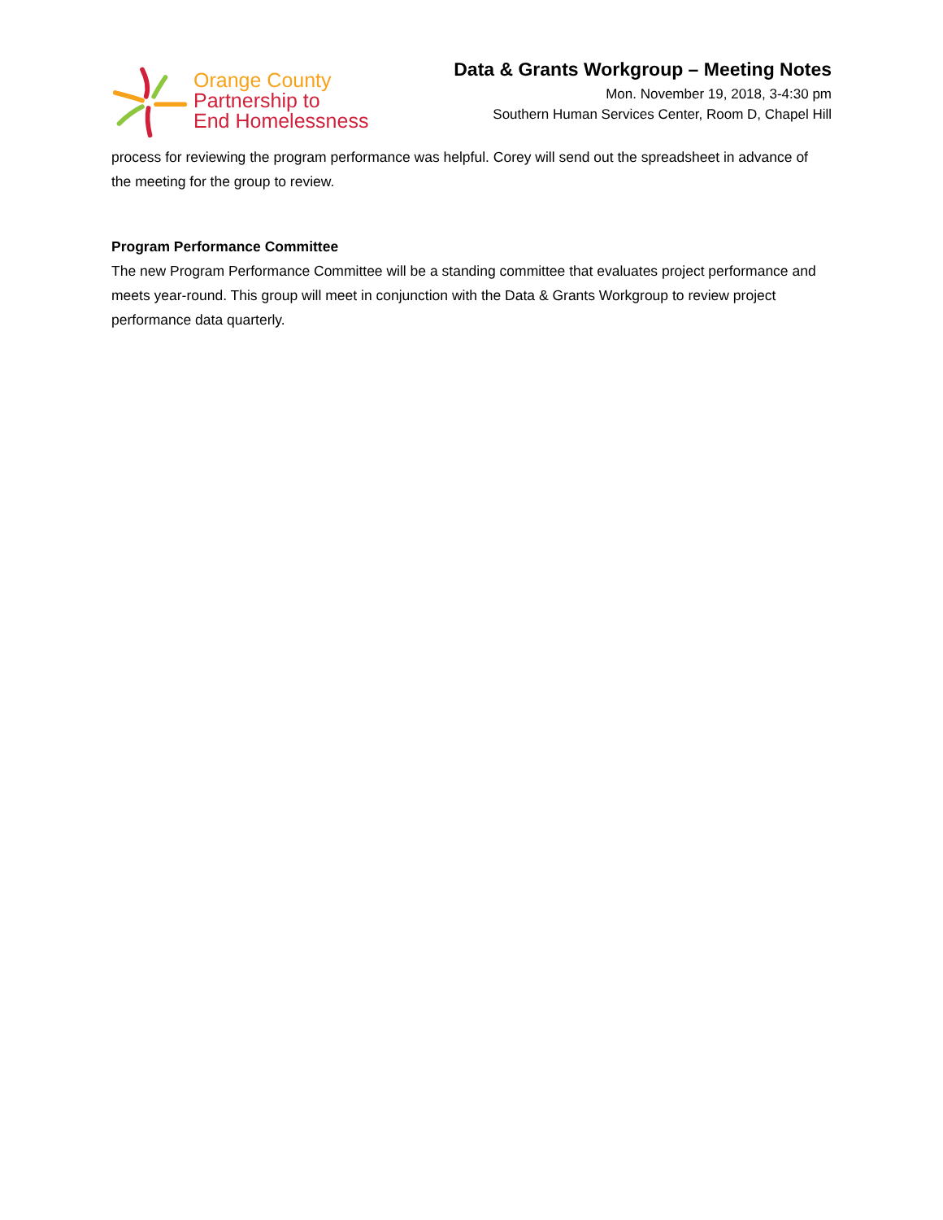Orange County
Partnership to
End Homelessness
Data & Grants Workgroup – Meeting Notes
Mon. November 19, 2018, 3-4:30 pm
Southern Human Services Center, Room D, Chapel Hill
process for reviewing the program performance was helpful. Corey will send out the spreadsheet in advance of the meeting for the group to review.
Program Performance Committee
The new Program Performance Committee will be a standing committee that evaluates project performance and meets year-round. This group will meet in conjunction with the Data & Grants Workgroup to review project performance data quarterly.